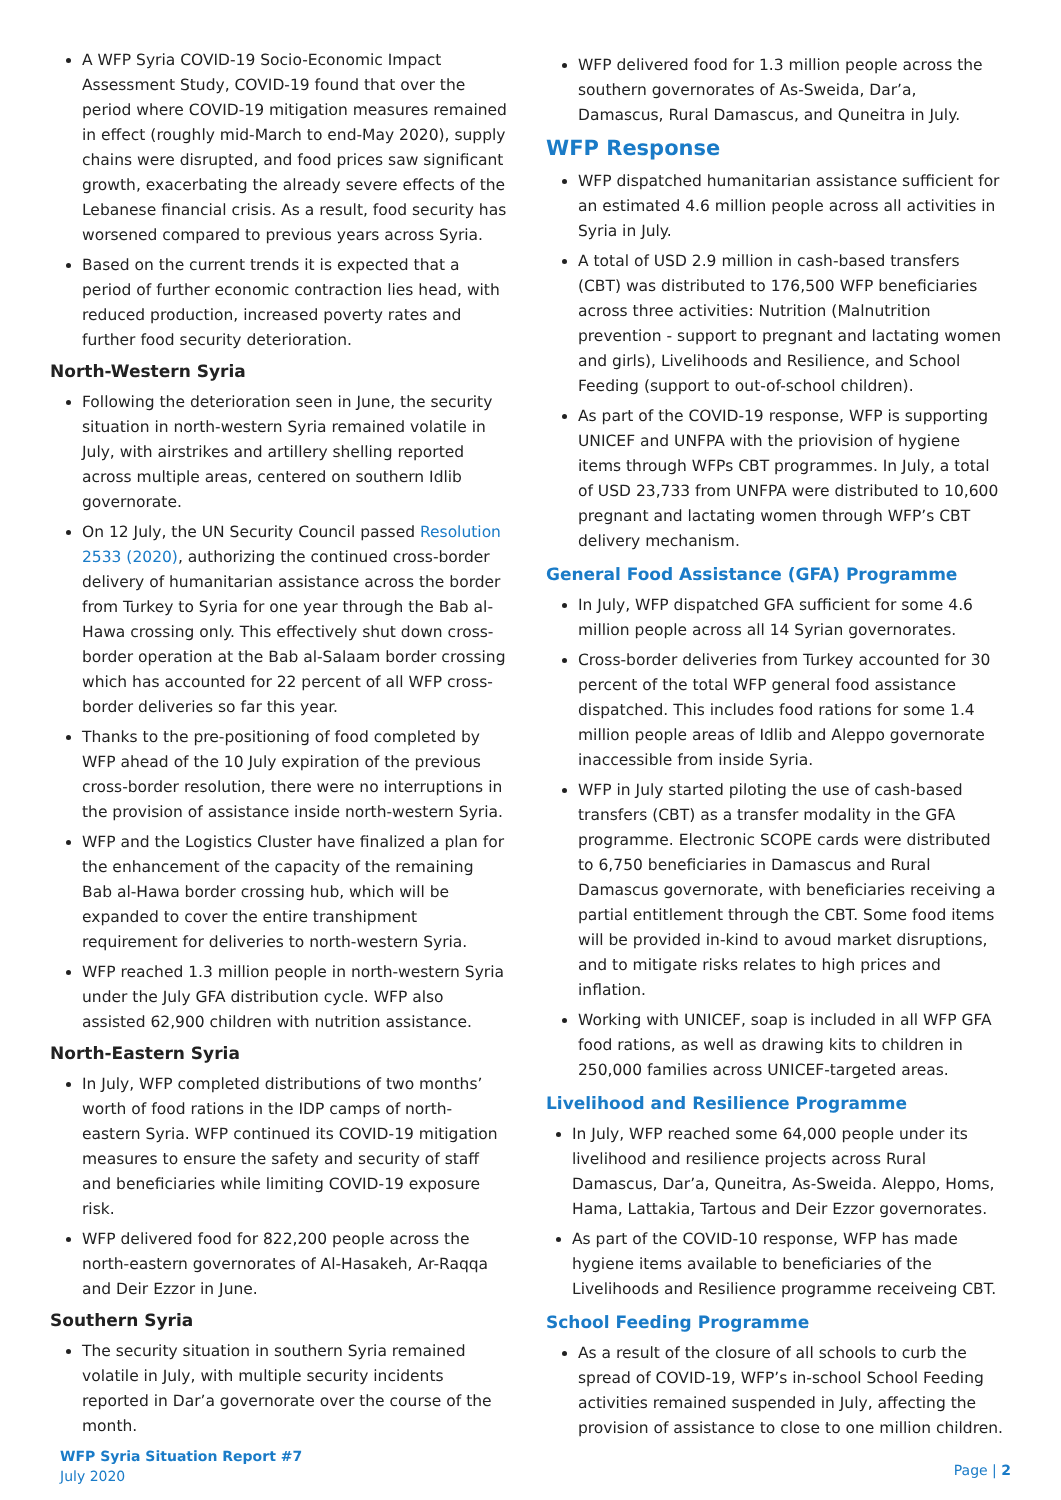A WFP Syria COVID-19 Socio-Economic Impact Assessment Study, COVID-19 found that over the period where COVID-19 mitigation measures remained in effect (roughly mid-March to end-May 2020), supply chains were disrupted, and food prices saw significant growth, exacerbating the already severe effects of the Lebanese financial crisis. As a result, food security has worsened compared to previous years across Syria.
Based on the current trends it is expected that a period of further economic contraction lies head, with reduced production, increased poverty rates and further food security deterioration.
North-Western Syria
Following the deterioration seen in June, the security situation in north-western Syria remained volatile in July, with airstrikes and artillery shelling reported across multiple areas, centered on southern Idlib governorate.
On 12 July, the UN Security Council passed Resolution 2533 (2020), authorizing the continued cross-border delivery of humanitarian assistance across the border from Turkey to Syria for one year through the Bab al-Hawa crossing only. This effectively shut down cross-border operation at the Bab al-Salaam border crossing which has accounted for 22 percent of all WFP cross-border deliveries so far this year.
Thanks to the pre-positioning of food completed by WFP ahead of the 10 July expiration of the previous cross-border resolution, there were no interruptions in the provision of assistance inside north-western Syria.
WFP and the Logistics Cluster have finalized a plan for the enhancement of the capacity of the remaining Bab al-Hawa border crossing hub, which will be expanded to cover the entire transhipment requirement for deliveries to north-western Syria.
WFP reached 1.3 million people in north-western Syria under the July GFA distribution cycle. WFP also assisted 62,900 children with nutrition assistance.
North-Eastern Syria
In July, WFP completed distributions of two months’ worth of food rations in the IDP camps of north-eastern Syria. WFP continued its COVID-19 mitigation measures to ensure the safety and security of staff and beneficiaries while limiting COVID-19 exposure risk.
WFP delivered food for 822,200 people across the north-eastern governorates of Al-Hasakeh, Ar-Raqqa and Deir Ezzor in June.
Southern Syria
The security situation in southern Syria remained volatile in July, with multiple security incidents reported in Dar’a governorate over the course of the month.
WFP delivered food for 1.3 million people across the southern governorates of As-Sweida, Dar’a, Damascus, Rural Damascus, and Quneitra in July.
WFP Response
WFP dispatched humanitarian assistance sufficient for an estimated 4.6 million people across all activities in Syria in July.
A total of USD 2.9 million in cash-based transfers (CBT) was distributed to 176,500 WFP beneficiaries across three activities: Nutrition (Malnutrition prevention - support to pregnant and lactating women and girls), Livelihoods and Resilience, and School Feeding (support to out-of-school children).
As part of the COVID-19 response, WFP is supporting UNICEF and UNFPA with the priovision of hygiene items through WFPs CBT programmes. In July, a total of USD 23,733 from UNFPA were distributed to 10,600 pregnant and lactating women through WFP’s CBT delivery mechanism.
General Food Assistance (GFA) Programme
In July, WFP dispatched GFA sufficient for some 4.6 million people across all 14 Syrian governorates.
Cross-border deliveries from Turkey accounted for 30 percent of the total WFP general food assistance dispatched. This includes food rations for some 1.4 million people areas of Idlib and Aleppo governorate inaccessible from inside Syria.
WFP in July started piloting the use of cash-based transfers (CBT) as a transfer modality in the GFA programme. Electronic SCOPE cards were distributed to 6,750 beneficiaries in Damascus and Rural Damascus governorate, with beneficiaries receiving a partial entitlement through the CBT. Some food items will be provided in-kind to avoud market disruptions, and to mitigate risks relates to high prices and inflation.
Working with UNICEF, soap is included in all WFP GFA food rations, as well as drawing kits to children in 250,000 families across UNICEF-targeted areas.
Livelihood and Resilience Programme
In July, WFP reached some 64,000 people under its livelihood and resilience projects across Rural Damascus, Dar’a, Quneitra, As-Sweida. Aleppo, Homs, Hama, Lattakia, Tartous and Deir Ezzor governorates.
As part of the COVID-10 response, WFP has made hygiene items available to beneficiaries of the Livelihoods and Resilience programme receiveing CBT.
School Feeding Programme
As a result of the closure of all schools to curb the spread of COVID-19, WFP’s in-school School Feeding activities remained suspended in July, affecting the provision of assistance to close to one million children.
WFP Syria Situation Report #7
July 2020
Page | 2